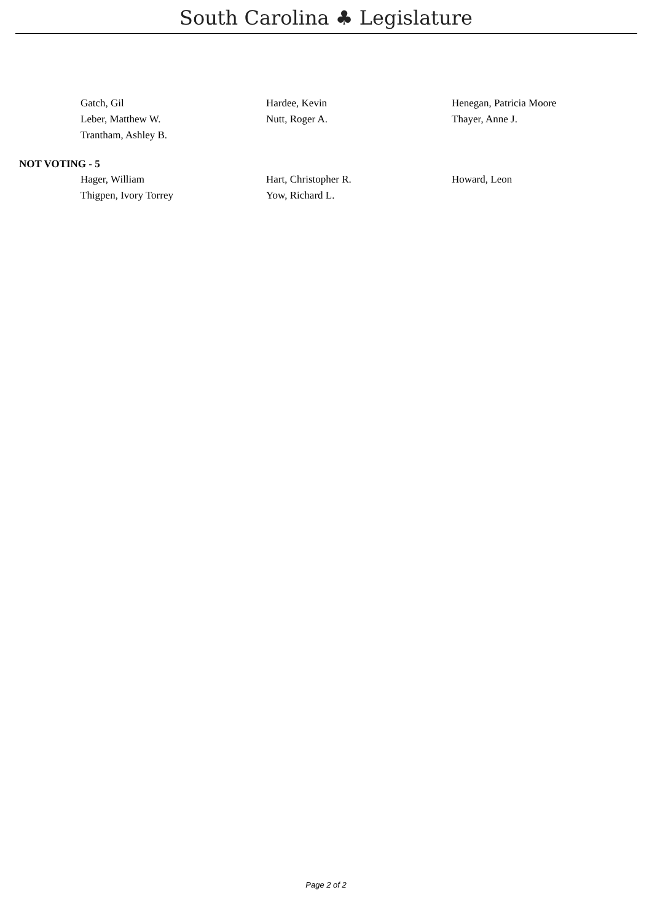South Carolina ♣ Legislature
Gatch, Gil
Hardee, Kevin
Henegan, Patricia Moore
Leber, Matthew W.
Nutt, Roger A.
Thayer, Anne J.
Trantham, Ashley B.
NOT VOTING - 5
Hager, William
Hart, Christopher R.
Howard, Leon
Thigpen, Ivory Torrey
Yow, Richard L.
Page 2 of 2